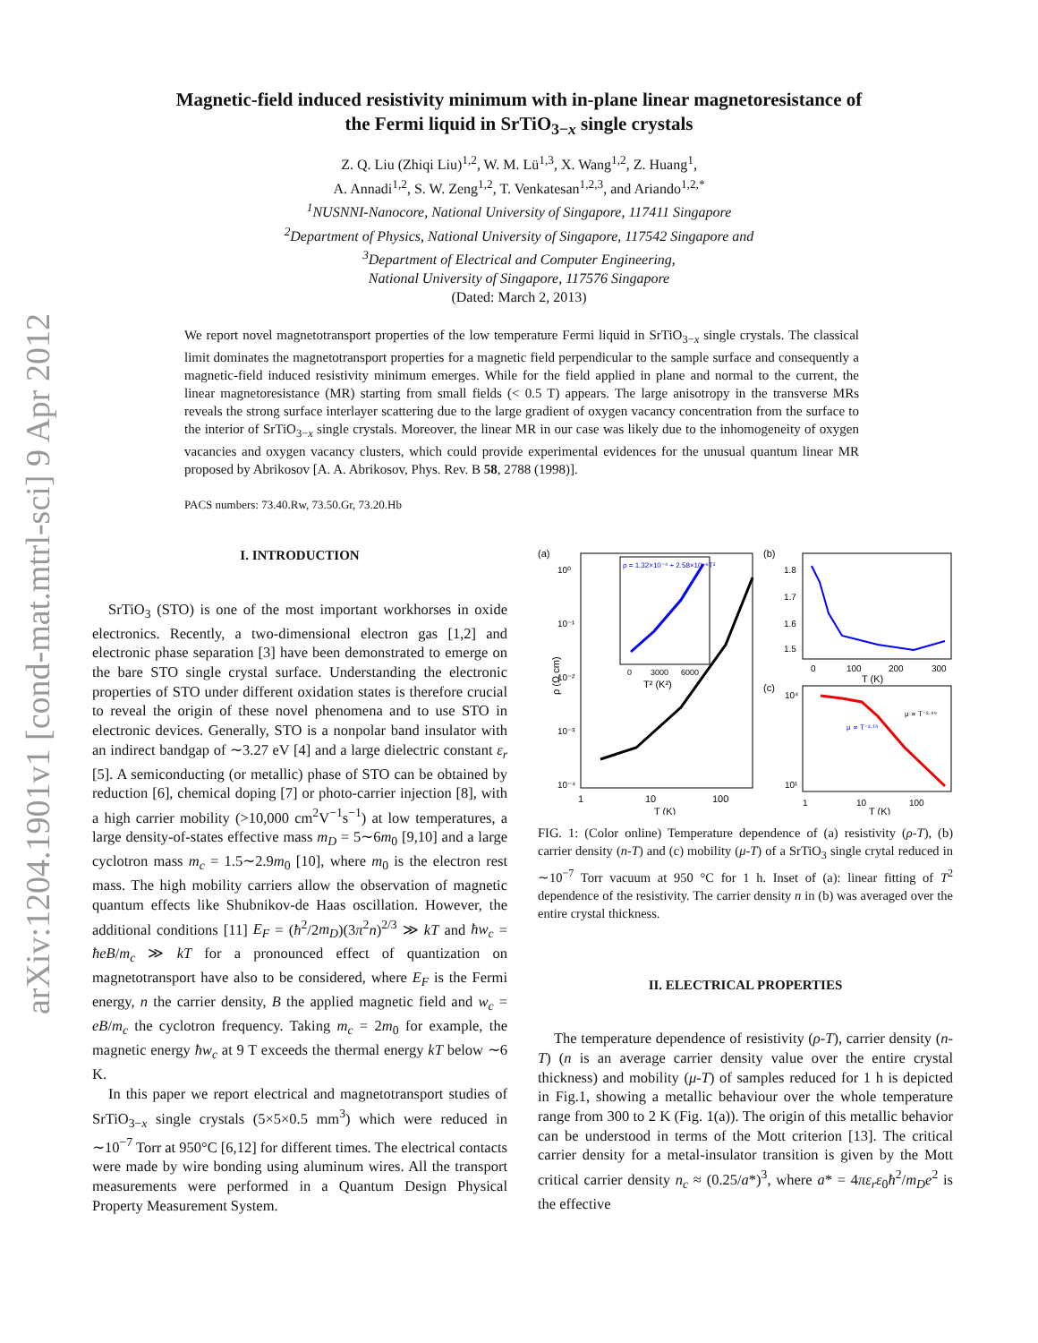arXiv:1204.1901v1 [cond-mat.mtrl-sci] 9 Apr 2012
Magnetic-field induced resistivity minimum with in-plane linear magnetoresistance of
the Fermi liquid in SrTiO<sub>3−x</sub> single crystals
Z. Q. Liu (Zhiqi Liu)<sup>1,2</sup>, W. M. Lü<sup>1,3</sup>, X. Wang<sup>1,2</sup>, Z. Huang<sup>1</sup>,
A. Annadi<sup>1,2</sup>, S. W. Zeng<sup>1,2</sup>, T. Venkatesan<sup>1,2,3</sup>, and Ariando<sup>1,2,*</sup>
<sup>1</sup> NUSNNI-Nanocore, National University of Singapore, 117411 Singapore
<sup>2</sup> Department of Physics, National University of Singapore, 117542 Singapore and
<sup>3</sup> Department of Electrical and Computer Engineering,
National University of Singapore, 117576 Singapore
(Dated: March 2, 2013)
We report novel magnetotransport properties of the low temperature Fermi liquid in SrTiO<sub>3−x</sub> single crystals. The classical limit dominates the magnetotransport properties for a magnetic field perpendicular to the sample surface and consequently a magnetic-field induced resistivity minimum emerges. While for the field applied in plane and normal to the current, the linear magnetoresistance (MR) starting from small fields (< 0.5 T) appears. The large anisotropy in the transverse MRs reveals the strong surface interlayer scattering due to the large gradient of oxygen vacancy concentration from the surface to the interior of SrTiO<sub>3−x</sub> single crystals. Moreover, the linear MR in our case was likely due to the inhomogeneity of oxygen vacancies and oxygen vacancy clusters, which could provide experimental evidences for the unusual quantum linear MR proposed by Abrikosov [A. A. Abrikosov, Phys. Rev. B 58, 2788 (1998)].
PACS numbers: 73.40.Rw, 73.50.Gr, 73.20.Hb
I. INTRODUCTION
SrTiO<sub>3</sub> (STO) is one of the most important workhorses in oxide electronics. Recently, a two-dimensional electron gas [1,2] and electronic phase separation [3] have been demonstrated to emerge on the bare STO single crystal surface. Understanding the electronic properties of STO under different oxidation states is therefore crucial to reveal the origin of these novel phenomena and to use STO in electronic devices. Generally, STO is a nonpolar band insulator with an indirect bandgap of ∼3.27 eV [4] and a large dielectric constant ε<sub>r</sub> [5]. A semiconducting (or metallic) phase of STO can be obtained by reduction [6], chemical doping [7] or photo-carrier injection [8], with a high carrier mobility (>10,000 cm<sup>2</sup>V<sup>−1</sup>s<sup>−1</sup>) at low temperatures, a large density-of-states effective mass m<sub>D</sub> = 5∼6m<sub>0</sub> [9,10] and a large cyclotron mass m<sub>c</sub> = 1.5∼2.9m<sub>0</sub> [10], where m<sub>0</sub> is the electron rest mass. The high mobility carriers allow the observation of magnetic quantum effects like Shubnikov-de Haas oscillation. However, the additional conditions [11] E<sub>F</sub> = (ħ<sup>2</sup>/2m<sub>D</sub>)(3π<sup>2</sup>n)<sup>2/3</sup> ≫ kT and ħw<sub>c</sub> = ħeB/m<sub>c</sub> ≫ kT for a pronounced effect of quantization on magnetotransport have also to be considered, where E<sub>F</sub> is the Fermi energy, n the carrier density, B the applied magnetic field and w<sub>c</sub> = eB/m<sub>c</sub> the cyclotron frequency. Taking m<sub>c</sub> = 2m<sub>0</sub> for example, the magnetic energy ħw<sub>c</sub> at 9 T exceeds the thermal energy kT below ∼6 K.
In this paper we report electrical and magnetotransport studies of SrTiO<sub>3−x</sub> single crystals (5×5×0.5 mm<sup>3</sup>) which were reduced in ∼10<sup>−7</sup> Torr at 950°C [6,12] for different times. The electrical contacts were made by wire bonding using aluminum wires. All the transport measurements were performed in a Quantum Design Physical Property Measurement System.
(a)
ρ = 1.32×10⁻⁴ + 2.58×10⁻⁶T²
0
3000
6000
T² (K²)
10⁰
10⁻¹
10⁻²
10⁻³
10⁻⁴
ρ (Ω cm)
1
10
100
T (K)
(b)
1.8
1.7
1.6
1.5
0
100
200
300
T (K)
(c)
μ ∝ T⁻²·¹⁵
μ ∝ T⁻²·⁹⁹
10⁴
10¹
1
10
100
T (K)
FIG. 1: (Color online) Temperature dependence of (a) resistivity (ρ-T), (b) carrier density (n-T) and (c) mobility (μ-T) of a SrTiO<sub>3</sub> single crytal reduced in ∼10<sup>−7</sup> Torr vacuum at 950 °C for 1 h. Inset of (a): linear fitting of T<sup>2</sup> dependence of the resistivity. The carrier density n in (b) was averaged over the entire crystal thickness.
II. ELECTRICAL PROPERTIES
The temperature dependence of resistivity (ρ-T), carrier density (n-T) (n is an average carrier density value over the entire crystal thickness) and mobility (μ-T) of samples reduced for 1 h is depicted in Fig.1, showing a metallic behaviour over the whole temperature range from 300 to 2 K (Fig. 1(a)). The origin of this metallic behavior can be understood in terms of the Mott criterion [13]. The critical carrier density for a metal-insulator transition is given by the Mott critical carrier density n<sub>c</sub> ≈ (0.25/a*)<sup>3</sup>, where a* = 4πε<sub>r</sub>ε<sub>0</sub>ħ<sup>2</sup>/m<sub>D</sub>e<sup>2</sup> is the effective